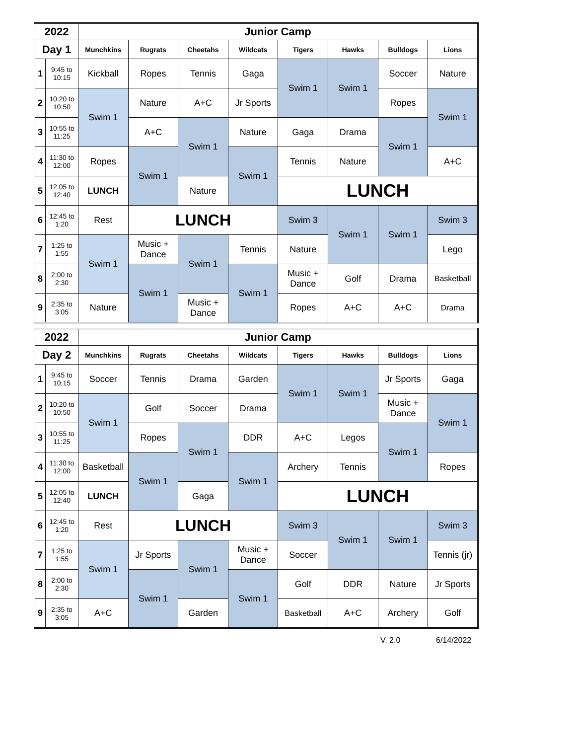| 2022 | | Junior Camp | | | | | | | |
| Day 1 | | Munchkins | Rugrats | Cheetahs | Wildcats | Tigers | Hawks | Bulldogs | Lions |
| 1 | 9:45 to 10:15 | Kickball | Ropes | Tennis | Gaga | Swim 1 | Swim 1 | Soccer | Nature |
| 2 | 10:20 to 10:50 | Swim 1 | Nature | A+C | Jr Sports | | | Ropes | Swim 1 |
| 3 | 10:55 to 11:25 | | A+C | Swim 1 | Nature | Gaga | Drama | Swim 1 | |
| 4 | 11:30 to 12:00 | Ropes | Swim 1 | | Swim 1 | Tennis | Nature | | A+C |
| 5 | 12:05 to 12:40 | LUNCH | | Nature | | LUNCH | | | |
| 6 | 12:45 to 1:20 | Rest | LUNCH | | | Swim 3 | Swim 1 | Swim 1 | Swim 3 |
| 7 | 1:25 to 1:55 | Swim 1 | Music + Dance | Swim 1 | Tennis | Nature | | | Lego |
| 8 | 2:00 to 2:30 | | Swim 1 | | Swim 1 | Music + Dance | Golf | Drama | Basketball |
| 9 | 2:35 to 3:05 | Nature | | Music + Dance | | Ropes | A+C | A+C | Drama |
| 2022 | | Junior Camp | | | | | | | |
| Day 2 | | Munchkins | Rugrats | Cheetahs | Wildcats | Tigers | Hawks | Bulldogs | Lions |
| 1 | 9:45 to 10:15 | Soccer | Tennis | Drama | Garden | Swim 1 | Swim 1 | Jr Sports | Gaga |
| 2 | 10:20 to 10:50 | Swim 1 | Golf | Soccer | Drama | | | Music + Dance | Swim 1 |
| 3 | 10:55 to 11:25 | | Ropes | Swim 1 | DDR | A+C | Legos | Swim 1 | |
| 4 | 11:30 to 12:00 | Basketball | Swim 1 | | Swim 1 | Archery | Tennis | | Ropes |
| 5 | 12:05 to 12:40 | LUNCH | | Gaga | | LUNCH | | | |
| 6 | 12:45 to 1:20 | Rest | LUNCH | | | Swim 3 | Swim 1 | Swim 1 | Swim 3 |
| 7 | 1:25 to 1:55 | Swim 1 | Jr Sports | Swim 1 | Music + Dance | Soccer | | | Tennis (jr) |
| 8 | 2:00 to 2:30 | | Swim 1 | | Swim 1 | Golf | DDR | Nature | Jr Sports |
| 9 | 2:35 to 3:05 | A+C | | Garden | | Basketball | A+C | Archery | Golf |
V. 2.0 6/14/2022